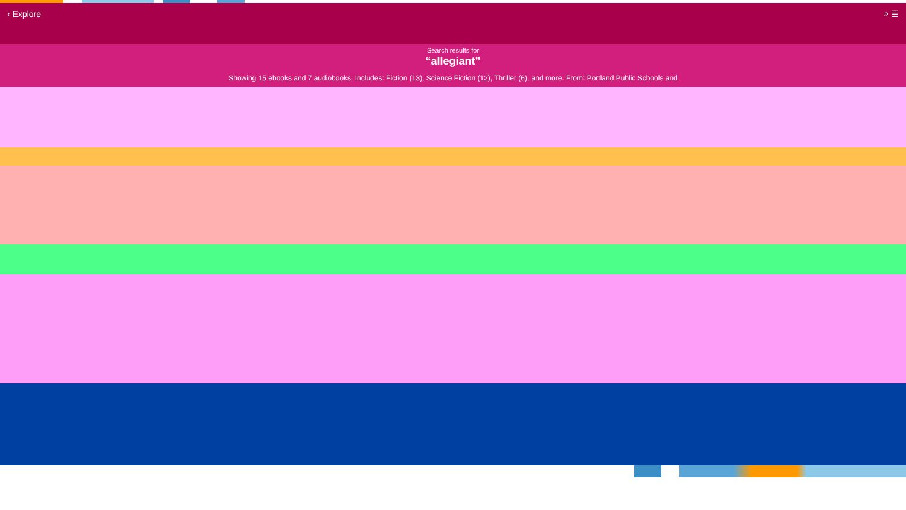‹ Explore ⌕ ☰
Search results for
“allegiant”
Showing 15 ebooks and 7 audiobooks. Includes: Fiction (13), Science Fiction (12), Thriller (6), and more. From: Portland Public Schools and